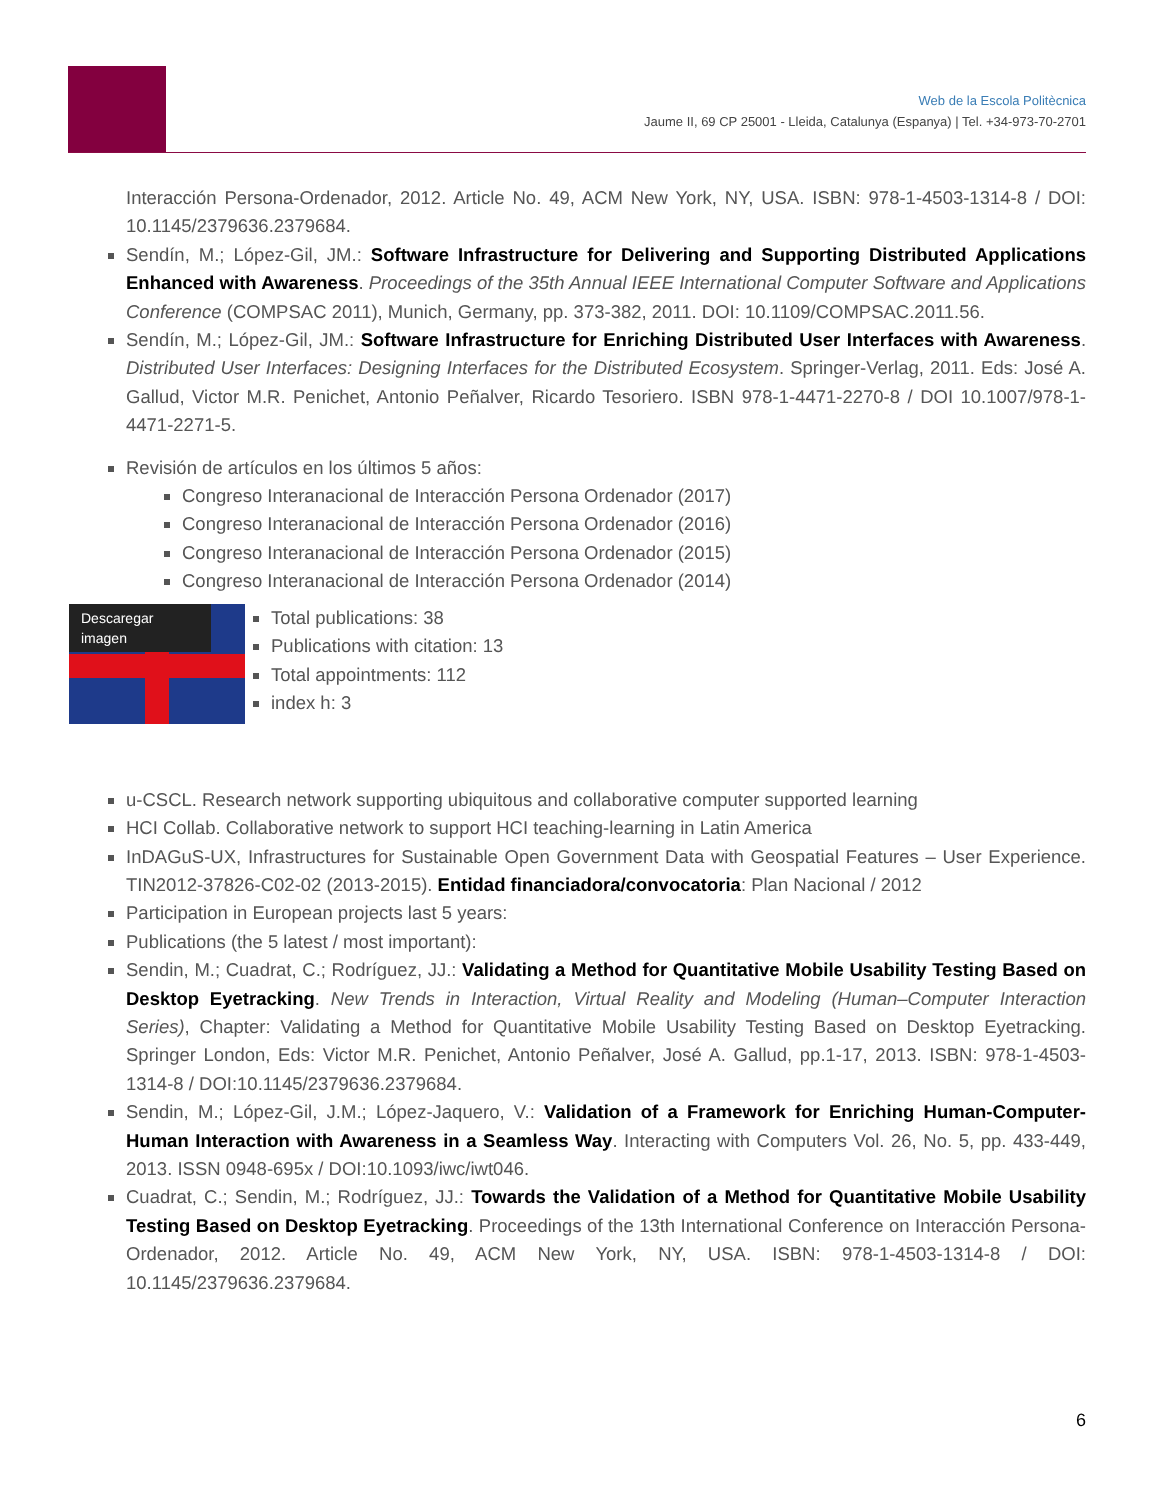Web de la Escola Politècnica
Jaume II, 69 CP 25001 - Lleida, Catalunya (Espanya) | Tel. +34-973-70-2701
Interacción Persona-Ordenador, 2012. Article No. 49, ACM New York, NY, USA. ISBN: 978-1-4503-1314-8 / DOI: 10.1145/2379636.2379684.
Sendín, M.; López-Gil, JM.: Software Infrastructure for Delivering and Supporting Distributed Applications Enhanced with Awareness. Proceedings of the 35th Annual IEEE International Computer Software and Applications Conference (COMPSAC 2011), Munich, Germany, pp. 373-382, 2011. DOI: 10.1109/COMPSAC.2011.56.
Sendín, M.; López-Gil, JM.: Software Infrastructure for Enriching Distributed User Interfaces with Awareness. Distributed User Interfaces: Designing Interfaces for the Distributed Ecosystem. Springer-Verlag, 2011. Eds: José A. Gallud, Victor M.R. Penichet, Antonio Peñalver, Ricardo Tesoriero. ISBN 978-1-4471-2270-8 / DOI 10.1007/978-1-4471-2271-5.
Revisión de artículos en los últimos 5 años:
Congreso Interanacional de Interacción Persona Ordenador (2017)
Congreso Interanacional de Interacción Persona Ordenador (2016)
Congreso Interanacional de Interacción Persona Ordenador (2015)
Congreso Interanacional de Interacción Persona Ordenador (2014)
Descaregar imagen
Total publications: 38
Publications with citation: 13
Total appointments: 112
index h: 3
u-CSCL. Research network supporting ubiquitous and collaborative computer supported learning
HCI Collab. Collaborative network to support HCI teaching-learning in Latin America
InDAGuS-UX, Infrastructures for Sustainable Open Government Data with Geospatial Features – User Experience. TIN2012-37826-C02-02 (2013-2015). Entidad financiadora/convocatoria: Plan Nacional / 2012
Participation in European projects last 5 years:
Publications (the 5 latest / most important):
Sendin, M.; Cuadrat, C.; Rodríguez, JJ.: Validating a Method for Quantitative Mobile Usability Testing Based on Desktop Eyetracking. New Trends in Interaction, Virtual Reality and Modeling (Human–Computer Interaction Series), Chapter: Validating a Method for Quantitative Mobile Usability Testing Based on Desktop Eyetracking. Springer London, Eds: Victor M.R. Penichet, Antonio Peñalver, José A. Gallud, pp.1-17, 2013. ISBN: 978-1-4503-1314-8 / DOI:10.1145/2379636.2379684.
Sendin, M.; López-Gil, J.M.; López-Jaquero, V.: Validation of a Framework for Enriching Human-Computer-Human Interaction with Awareness in a Seamless Way. Interacting with Computers Vol. 26, No. 5, pp. 433-449, 2013. ISSN 0948-695x / DOI:10.1093/iwc/iwt046.
Cuadrat, C.; Sendin, M.; Rodríguez, JJ.: Towards the Validation of a Method for Quantitative Mobile Usability Testing Based on Desktop Eyetracking. Proceedings of the 13th International Conference on Interacción Persona-Ordenador, 2012. Article No. 49, ACM New York, NY, USA. ISBN: 978-1-4503-1314-8 / DOI: 10.1145/2379636.2379684.
6